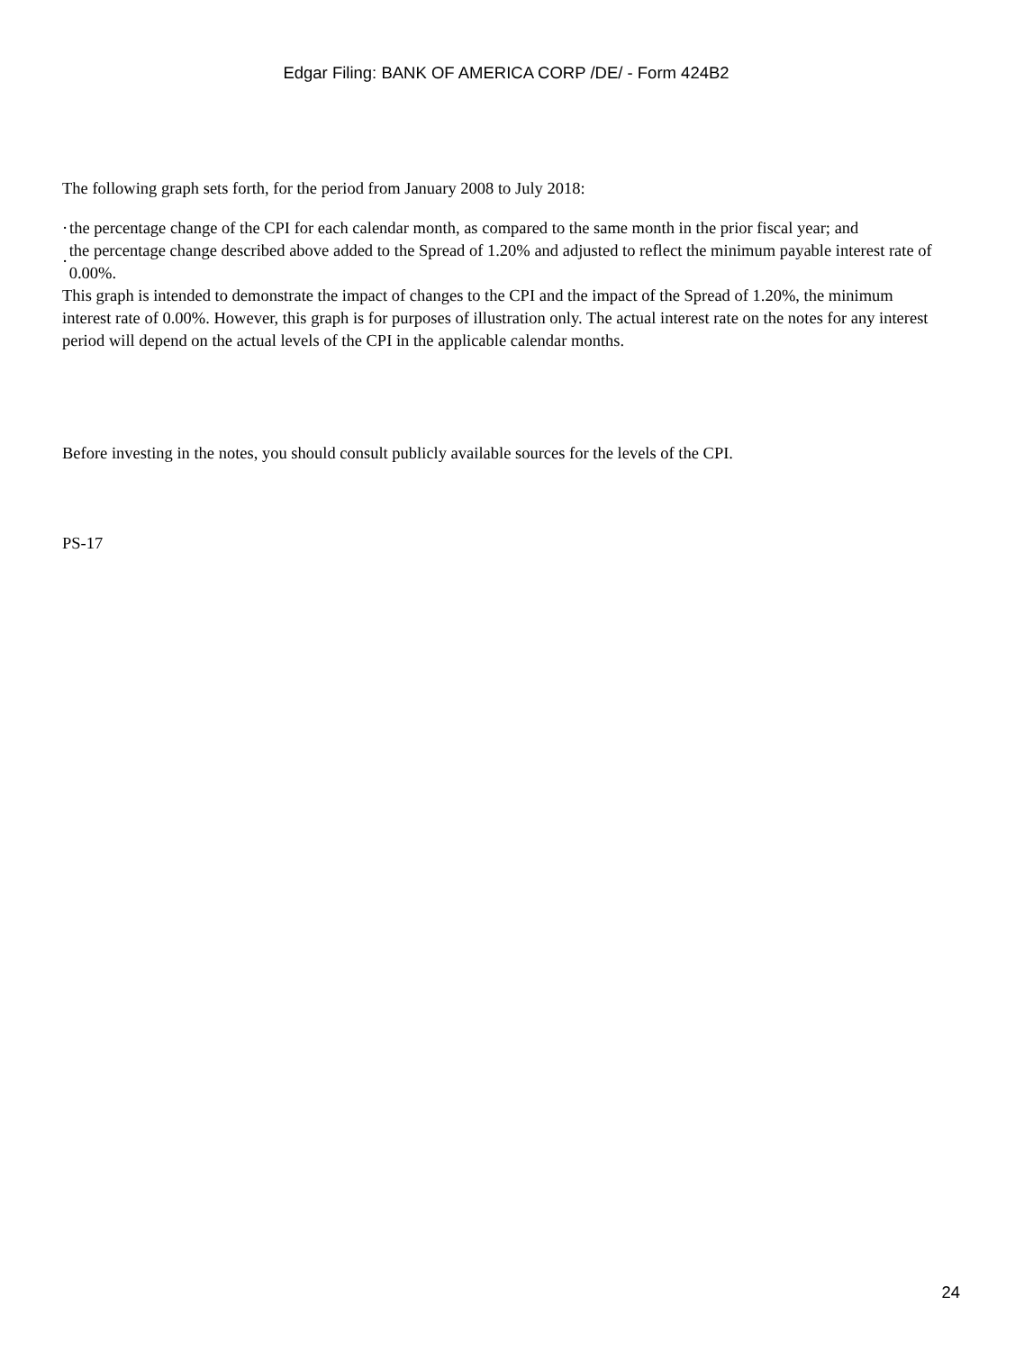Edgar Filing: BANK OF AMERICA CORP /DE/ - Form 424B2
The following graph sets forth, for the period from January 2008 to July 2018:
·
the percentage change of the CPI for each calendar month, as compared to the same month in the prior fiscal year; and
·
the percentage change described above added to the Spread of 1.20% and adjusted to reflect the minimum payable interest rate of 0.00%.
This graph is intended to demonstrate the impact of changes to the CPI and the impact of the Spread of 1.20%, the minimum interest rate of 0.00%. However, this graph is for purposes of illustration only. The actual interest rate on the notes for any interest period will depend on the actual levels of the CPI in the applicable calendar months.
Before investing in the notes, you should consult publicly available sources for the levels of the CPI.
PS-17
24